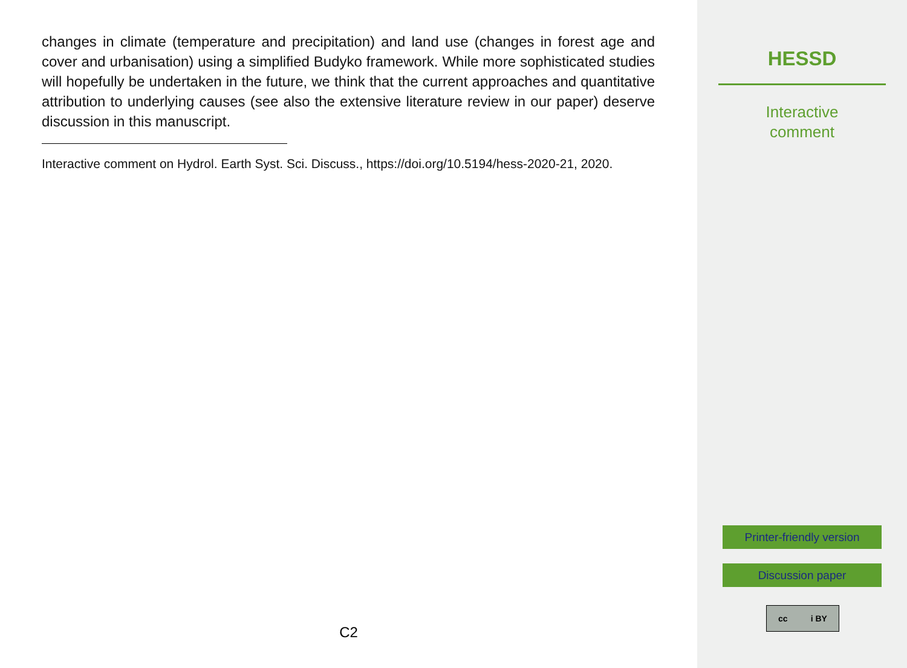changes in climate (temperature and precipitation) and land use (changes in forest age and cover and urbanisation) using a simplified Budyko framework. While more sophisticated studies will hopefully be undertaken in the future, we think that the current approaches and quantitative attribution to underlying causes (see also the extensive literature review in our paper) deserve discussion in this manuscript.
Interactive comment on Hydrol. Earth Syst. Sci. Discuss., https://doi.org/10.5194/hess-2020-21, 2020.
C2
HESSD
Interactive
comment
Printer-friendly version
Discussion paper
cc i BY